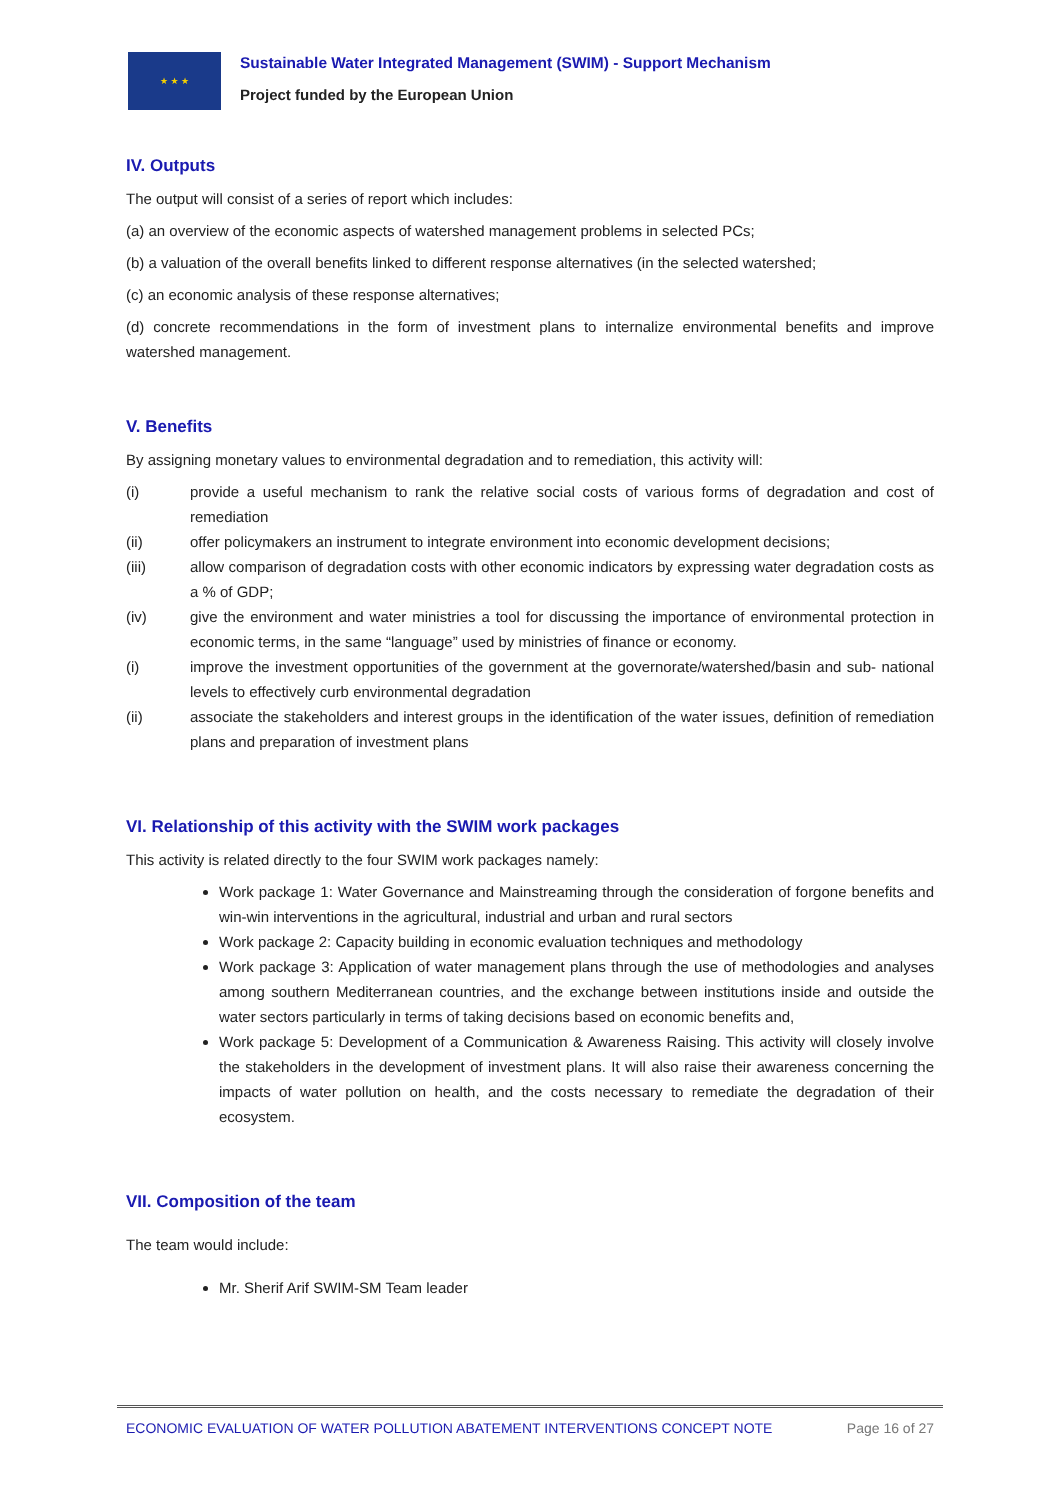★ ★ ★
Sustainable Water Integrated Management (SWIM) - Support Mechanism
Project funded by the European Union
IV. Outputs
The output will consist of a series of report which includes:
(a) an overview of the economic aspects of watershed management problems in selected PCs;
(b) a valuation of the overall benefits linked to different response alternatives (in the selected watershed;
(c) an economic analysis of these response alternatives;
(d) concrete recommendations in the form of investment plans to internalize environmental benefits and improve watershed management.
V. Benefits
By assigning monetary values to environmental degradation and to remediation, this activity will:
(i) provide a useful mechanism to rank the relative social costs of various forms of degradation and cost of remediation
(ii) offer policymakers an instrument to integrate environment into economic development decisions;
(iii) allow comparison of degradation costs with other economic indicators by expressing water degradation costs as a % of GDP;
(iv) give the environment and water ministries a tool for discussing the importance of environmental protection in economic terms, in the same “language” used by ministries of finance or economy.
(i) improve the investment opportunities of the government at the governorate/watershed/basin and sub- national levels to effectively curb environmental degradation
(ii) associate the stakeholders and interest groups in the identification of the water issues, definition of remediation plans and preparation of investment plans
VI. Relationship of this activity with the SWIM work packages
This activity is related directly to the four SWIM work packages namely:
Work package 1: Water Governance and Mainstreaming through the consideration of forgone benefits and win-win interventions in the agricultural, industrial and urban and rural sectors
Work package 2: Capacity building in economic evaluation techniques and methodology
Work package 3: Application of water management plans through the use of methodologies and analyses among southern Mediterranean countries, and the exchange between institutions inside and outside the water sectors particularly in terms of taking decisions based on economic benefits and,
Work package 5: Development of a Communication & Awareness Raising. This activity will closely involve the stakeholders in the development of investment plans. It will also raise their awareness concerning the impacts of water pollution on health, and the costs necessary to remediate the degradation of their ecosystem.
VII. Composition of the team
The team would include:
Mr. Sherif Arif SWIM-SM Team leader
ECONOMIC EVALUATION OF WATER POLLUTION ABATEMENT INTERVENTIONS CONCEPT NOTE Page 16 of 27